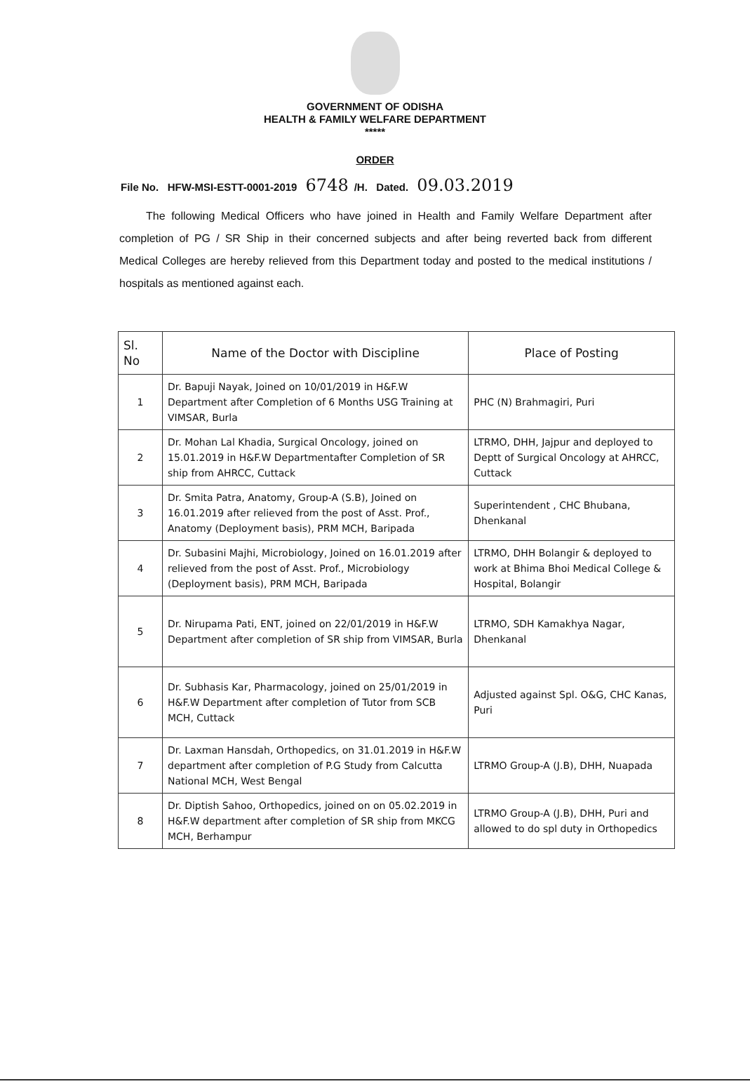GOVERNMENT OF ODISHA
HEALTH & FAMILY WELFARE DEPARTMENT
*****
ORDER
File No. HFW-MSI-ESTT-0001-2019 6748 /H. Dated. 09.03.2019
The following Medical Officers who have joined in Health and Family Welfare Department after completion of PG / SR Ship in their concerned subjects and after being reverted back from different Medical Colleges are hereby relieved from this Department today and posted to the medical institutions / hospitals as mentioned against each.
| Sl. No | Name of the Doctor with Discipline | Place of Posting |
| --- | --- | --- |
| 1 | Dr. Bapuji Nayak, Joined on 10/01/2019 in H&F.W Department after Completion of 6 Months USG Training at VIMSAR, Burla | PHC (N) Brahmagiri, Puri |
| 2 | Dr. Mohan Lal Khadia, Surgical Oncology, joined on 15.01.2019 in H&F.W Departmentafter Completion of SR ship from AHRCC, Cuttack | LTRMO, DHH, Jajpur and deployed to Deptt of Surgical Oncology at AHRCC, Cuttack |
| 3 | Dr. Smita Patra, Anatomy, Group-A (S.B), Joined on 16.01.2019 after relieved from the post of Asst. Prof., Anatomy (Deployment basis), PRM MCH, Baripada | Superintendent , CHC Bhubana, Dhenkanal |
| 4 | Dr. Subasini Majhi, Microbiology, Joined on 16.01.2019 after relieved from the post of Asst. Prof., Microbiology (Deployment basis), PRM MCH, Baripada | LTRMO, DHH Bolangir & deployed to work at Bhima Bhoi Medical College & Hospital, Bolangir |
| 5 | Dr. Nirupama Pati, ENT, joined on 22/01/2019 in H&F.W Department after completion of SR ship from VIMSAR, Burla | LTRMO, SDH Kamakhya Nagar, Dhenkanal |
| 6 | Dr. Subhasis Kar, Pharmacology, joined on 25/01/2019 in H&F.W Department after completion of Tutor from SCB MCH, Cuttack | Adjusted against Spl. O&G, CHC Kanas, Puri |
| 7 | Dr. Laxman Hansdah, Orthopedics, on 31.01.2019 in H&F.W department after completion of P.G Study from Calcutta National MCH, West Bengal | LTRMO Group-A (J.B), DHH, Nuapada |
| 8 | Dr. Diptish Sahoo, Orthopedics, joined on on 05.02.2019 in H&F.W department after completion of SR ship from MKCG MCH, Berhampur | LTRMO Group-A (J.B), DHH, Puri and allowed to do spl duty in Orthopedics |